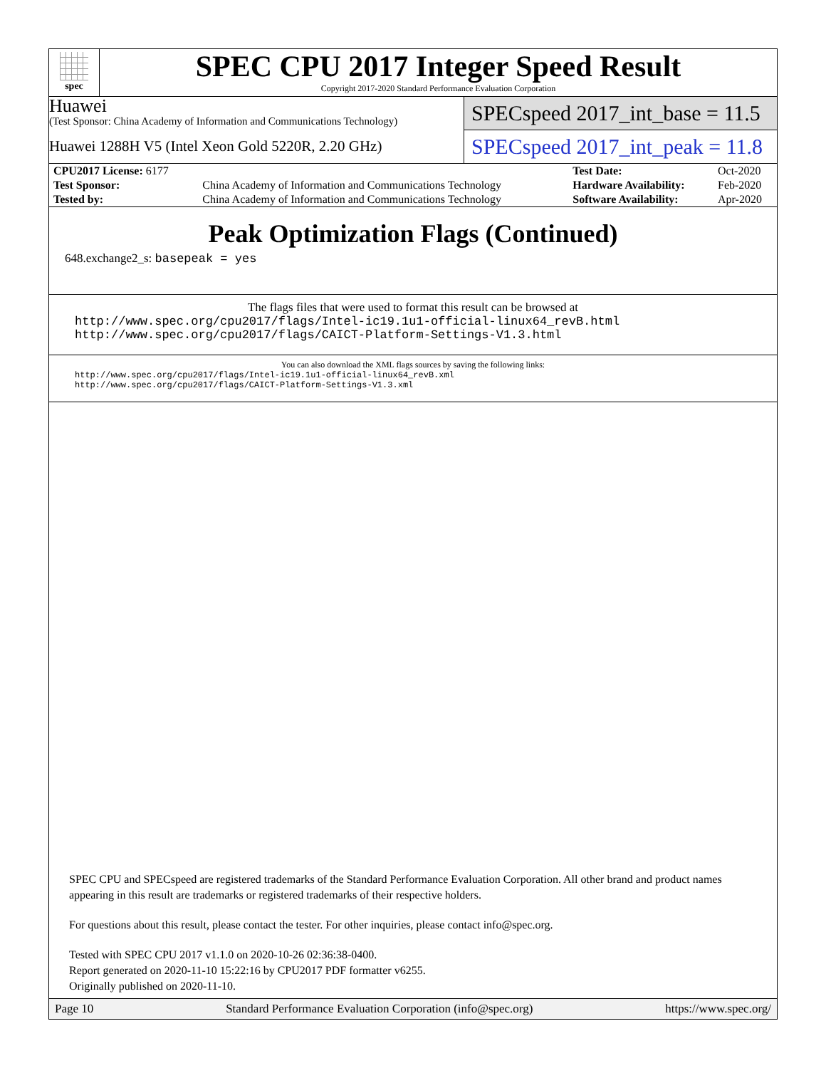spec
SPEC CPU 2017 Integer Speed Result
Copyright 2017-2020 Standard Performance Evaluation Corporation
Huawei
(Test Sponsor: China Academy of Information and Communications Technology)
Huawei 1288H V5 (Intel Xeon Gold 5220R, 2.20 GHz)
SPECspeed 2017_int_base = 11.5
SPECspeed 2017_int_peak = 11.8
| CPU2017 License: 6177 | | Test Date: | Oct-2020 |
| Test Sponsor: | China Academy of Information and Communications Technology | Hardware Availability: | Feb-2020 |
| Tested by: | China Academy of Information and Communications Technology | Software Availability: | Apr-2020 |
Peak Optimization Flags (Continued)
648.exchange2_s: basepeak = yes
The flags files that were used to format this result can be browsed at
http://www.spec.org/cpu2017/flags/Intel-ic19.1u1-official-linux64_revB.html
http://www.spec.org/cpu2017/flags/CAICT-Platform-Settings-V1.3.html
You can also download the XML flags sources by saving the following links:
http://www.spec.org/cpu2017/flags/Intel-ic19.1u1-official-linux64_revB.xml
http://www.spec.org/cpu2017/flags/CAICT-Platform-Settings-V1.3.xml
SPEC CPU and SPECspeed are registered trademarks of the Standard Performance Evaluation Corporation. All other brand and product names appearing in this result are trademarks or registered trademarks of their respective holders.
For questions about this result, please contact the tester. For other inquiries, please contact info@spec.org.
Tested with SPEC CPU 2017 v1.1.0 on 2020-10-26 02:36:38-0400.
Report generated on 2020-11-10 15:22:16 by CPU2017 PDF formatter v6255.
Originally published on 2020-11-10.
Page 10 Standard Performance Evaluation Corporation (info@spec.org) https://www.spec.org/